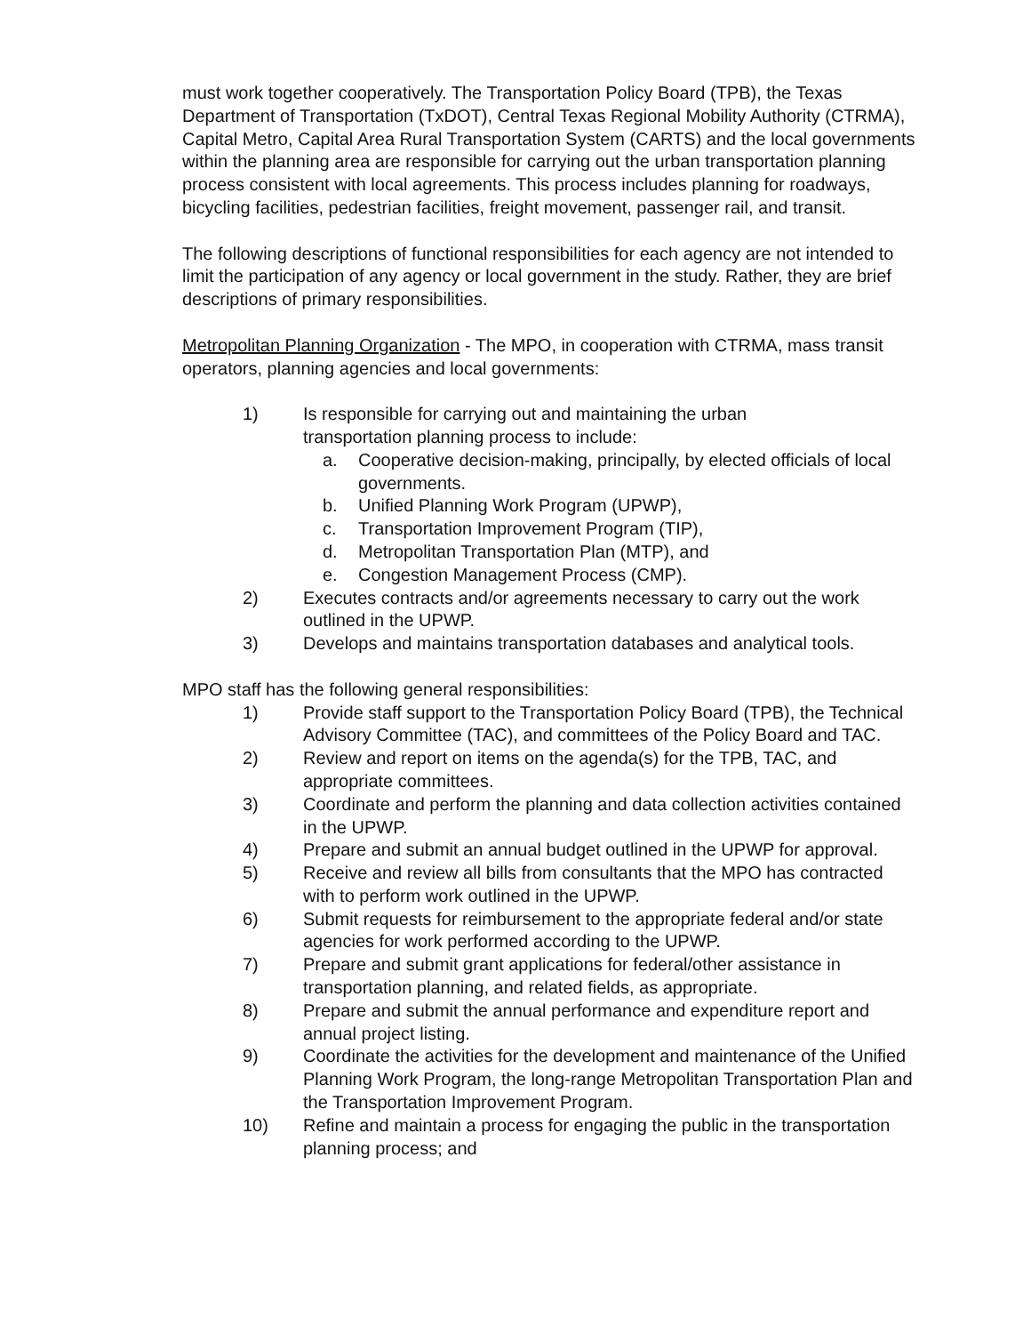must work together cooperatively. The Transportation Policy Board (TPB), the Texas Department of Transportation (TxDOT), Central Texas Regional Mobility Authority (CTRMA), Capital Metro, Capital Area Rural Transportation System (CARTS) and the local governments within the planning area are responsible for carrying out the urban transportation planning process consistent with local agreements. This process includes planning for roadways, bicycling facilities, pedestrian facilities, freight movement, passenger rail, and transit.
The following descriptions of functional responsibilities for each agency are not intended to limit the participation of any agency or local government in the study. Rather, they are brief descriptions of primary responsibilities.
Metropolitan Planning Organization - The MPO, in cooperation with CTRMA, mass transit operators, planning agencies and local governments:
1) Is responsible for carrying out and maintaining the urban
transportation planning process to include:
a. Cooperative decision-making, principally, by elected officials of local governments.
b. Unified Planning Work Program (UPWP),
c. Transportation Improvement Program (TIP),
d. Metropolitan Transportation Plan (MTP), and
e. Congestion Management Process (CMP).
2) Executes contracts and/or agreements necessary to carry out the work outlined in the UPWP.
3) Develops and maintains transportation databases and analytical tools.
MPO staff has the following general responsibilities:
1) Provide staff support to the Transportation Policy Board (TPB), the Technical Advisory Committee (TAC), and committees of the Policy Board and TAC.
2) Review and report on items on the agenda(s) for the TPB, TAC, and appropriate committees.
3) Coordinate and perform the planning and data collection activities contained in the UPWP.
4) Prepare and submit an annual budget outlined in the UPWP for approval.
5) Receive and review all bills from consultants that the MPO has contracted with to perform work outlined in the UPWP.
6) Submit requests for reimbursement to the appropriate federal and/or state agencies for work performed according to the UPWP.
7) Prepare and submit grant applications for federal/other assistance in transportation planning, and related fields, as appropriate.
8) Prepare and submit the annual performance and expenditure report and annual project listing.
9) Coordinate the activities for the development and maintenance of the Unified Planning Work Program, the long-range Metropolitan Transportation Plan and the Transportation Improvement Program.
10) Refine and maintain a process for engaging the public in the transportation planning process; and